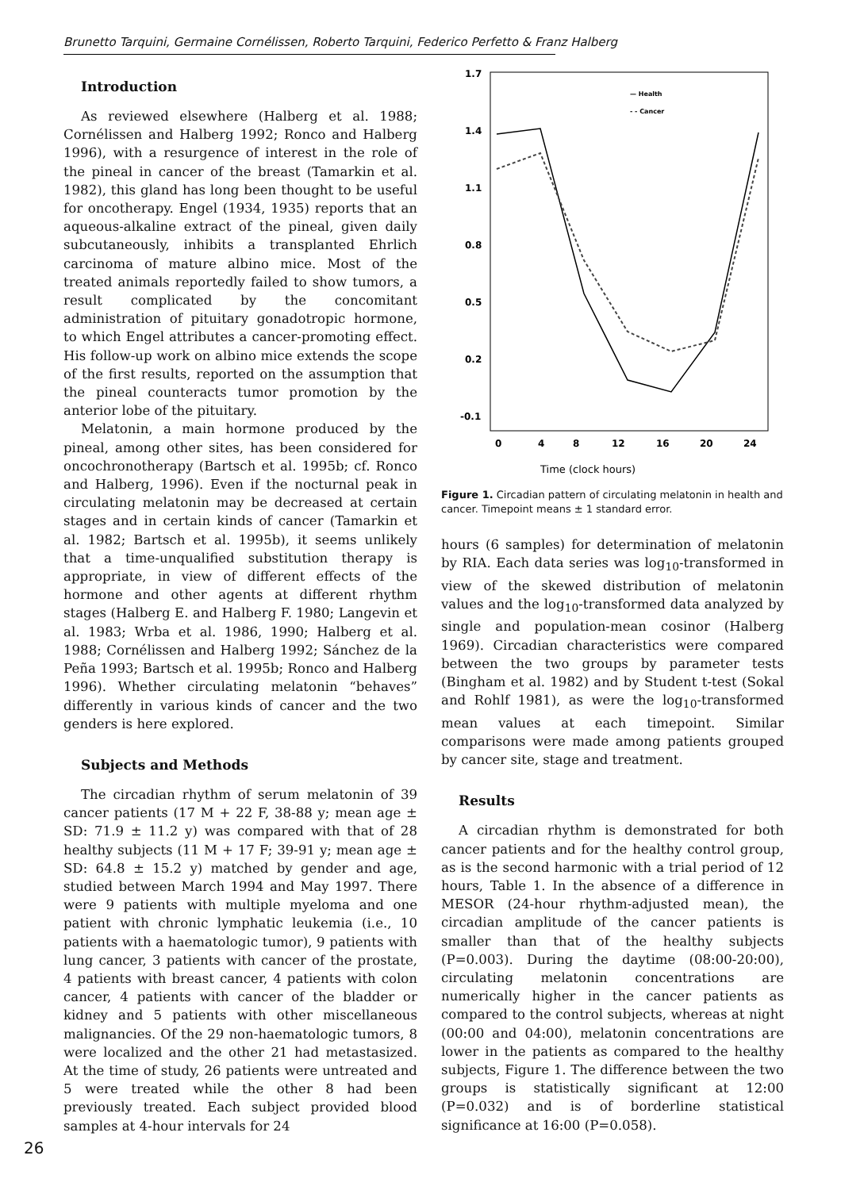Brunetto Tarquini, Germaine Cornélissen, Roberto Tarquini, Federico Perfetto & Franz Halberg
Introduction
As reviewed elsewhere (Halberg et al. 1988; Cornélissen and Halberg 1992; Ronco and Halberg 1996), with a resurgence of interest in the role of the pineal in cancer of the breast (Tamarkin et al. 1982), this gland has long been thought to be useful for oncotherapy. Engel (1934, 1935) reports that an aqueous-alkaline extract of the pineal, given daily subcutaneously, inhibits a transplanted Ehrlich carcinoma of mature albino mice. Most of the treated animals reportedly failed to show tumors, a result complicated by the concomitant administration of pituitary gonadotropic hormone, to which Engel attributes a cancer-promoting effect. His follow-up work on albino mice extends the scope of the first results, reported on the assumption that the pineal counteracts tumor promotion by the anterior lobe of the pituitary.
Melatonin, a main hormone produced by the pineal, among other sites, has been considered for oncochronotherapy (Bartsch et al. 1995b; cf. Ronco and Halberg, 1996). Even if the nocturnal peak in circulating melatonin may be decreased at certain stages and in certain kinds of cancer (Tamarkin et al. 1982; Bartsch et al. 1995b), it seems unlikely that a time-unqualified substitution therapy is appropriate, in view of different effects of the hormone and other agents at different rhythm stages (Halberg E. and Halberg F. 1980; Langevin et al. 1983; Wrba et al. 1986, 1990; Halberg et al. 1988; Cornélissen and Halberg 1992; Sánchez de la Peña 1993; Bartsch et al. 1995b; Ronco and Halberg 1996). Whether circulating melatonin “behaves” differently in various kinds of cancer and the two genders is here explored.
Subjects and Methods
The circadian rhythm of serum melatonin of 39 cancer patients (17 M + 22 F, 38-88 y; mean age ± SD: 71.9 ± 11.2 y) was compared with that of 28 healthy subjects (11 M + 17 F; 39-91 y; mean age ± SD: 64.8 ± 15.2 y) matched by gender and age, studied between March 1994 and May 1997. There were 9 patients with multiple myeloma and one patient with chronic lymphatic leukemia (i.e., 10 patients with a haematologic tumor), 9 patients with lung cancer, 3 patients with cancer of the prostate, 4 patients with breast cancer, 4 patients with colon cancer, 4 patients with cancer of the bladder or kidney and 5 patients with other miscellaneous malignancies. Of the 29 non-haematologic tumors, 8 were localized and the other 21 had metastasized. At the time of study, 26 patients were untreated and 5 were treated while the other 8 had been previously treated. Each subject provided blood samples at 4-hour intervals for 24
1.7
1.4
1.1
0.8
0.5
0.2
-0.1
0
4
8
12
16
20
24
Time (clock hours)
— Health
- - Cancer
Figure 1. Circadian pattern of circulating melatonin in health and cancer. Timepoint means ± 1 standard error.
hours (6 samples) for determination of melatonin by RIA. Each data series was log<sub>10</sub>-transformed in view of the skewed distribution of melatonin values and the log<sub>10</sub>-transformed data analyzed by single and population-mean cosinor (Halberg 1969). Circadian characteristics were compared between the two groups by parameter tests (Bingham et al. 1982) and by Student t-test (Sokal and Rohlf 1981), as were the log<sub>10</sub>-transformed mean values at each timepoint. Similar comparisons were made among patients grouped by cancer site, stage and treatment.
Results
A circadian rhythm is demonstrated for both cancer patients and for the healthy control group, as is the second harmonic with a trial period of 12 hours, Table 1. In the absence of a difference in MESOR (24-hour rhythm-adjusted mean), the circadian amplitude of the cancer patients is smaller than that of the healthy subjects (P=0.003). During the daytime (08:00-20:00), circulating melatonin concentrations are numerically higher in the cancer patients as compared to the control subjects, whereas at night (00:00 and 04:00), melatonin concentrations are lower in the patients as compared to the healthy subjects, Figure 1. The difference between the two groups is statistically significant at 12:00 (P=0.032) and is of borderline statistical significance at 16:00 (P=0.058).
26